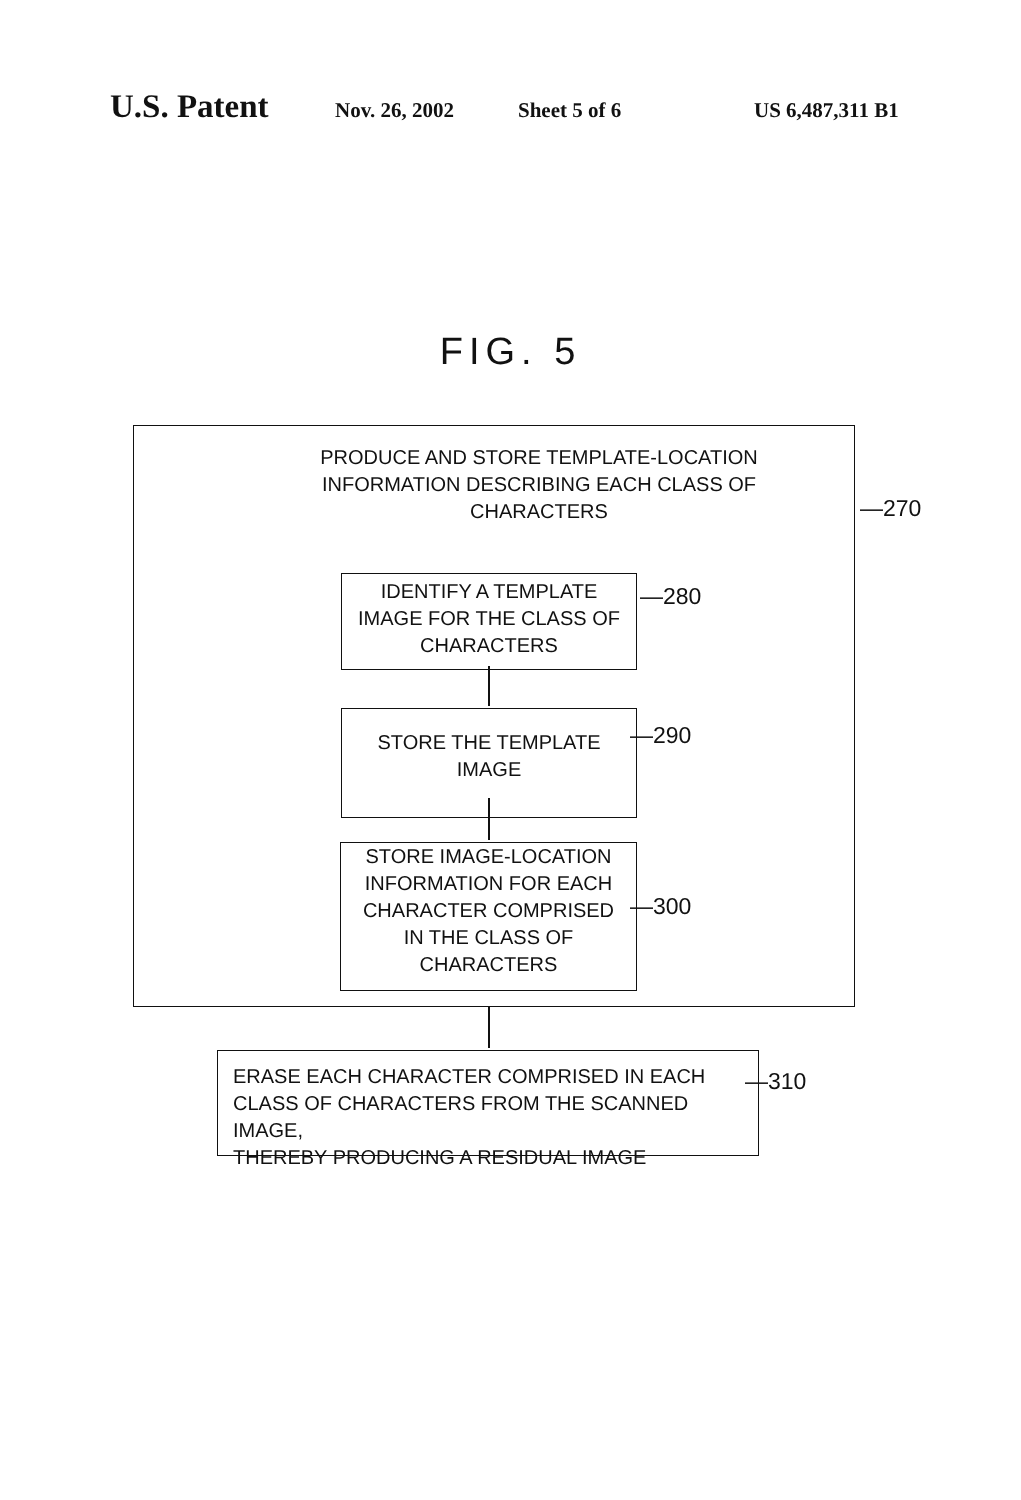U.S. Patent Nov. 26, 2002 Sheet 5 of 6 US 6,487,311 B1
FIG. 5
PRODUCE AND STORE TEMPLATE-LOCATION INFORMATION DESCRIBING EACH CLASS OF CHARACTERS
—270
IDENTIFY A TEMPLATE
IMAGE FOR THE CLASS OF
CHARACTERS
—280
STORE THE TEMPLATE
IMAGE
—290
STORE IMAGE-LOCATION
INFORMATION FOR EACH
CHARACTER COMPRISED
IN THE CLASS OF
CHARACTERS
—300
ERASE EACH CHARACTER COMPRISED IN EACH
CLASS OF CHARACTERS FROM THE SCANNED IMAGE,
THEREBY PRODUCING A RESIDUAL IMAGE
—310